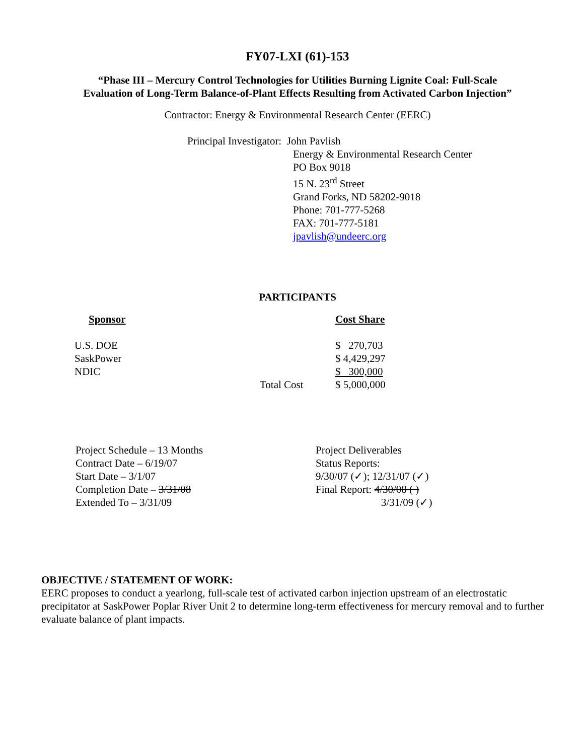FY07-LXI (61)-153
“Phase III – Mercury Control Technologies for Utilities Burning Lignite Coal: Full-Scale
Evaluation of Long-Term Balance-of-Plant Effects Resulting from Activated Carbon Injection”
Contractor: Energy & Environmental Research Center (EERC)
Principal Investigator: John Pavlish
Energy & Environmental Research Center
PO Box 9018
15 N. 23<sup>rd</sup> Street
Grand Forks, ND 58202-9018
Phone: 701-777-5268
FAX: 701-777-5181
jpavlish@undeerc.org
PARTICIPANTS
| Sponsor | | Cost Share |
| --- | --- | --- |
| U.S. DOE | | $ 270,703 |
| SaskPower | | $ 4,429,297 |
| NDIC | | $ 300,000 |
| | Total Cost | $ 5,000,000 |
Project Schedule – 13 Months
Contract Date – 6/19/07
Start Date – 3/1/07
Completion Date – 3/31/08
Extended To – 3/31/09
Project Deliverables
Status Reports:
9/30/07 (✓); 12/31/07 (✓)
Final Report: 4/30/08 ( )
3/31/09 (✓)
OBJECTIVE / STATEMENT OF WORK:
EERC proposes to conduct a yearlong, full-scale test of activated carbon injection upstream of an electrostatic precipitator at SaskPower Poplar River Unit 2 to determine long-term effectiveness for mercury removal and to further evaluate balance of plant impacts.